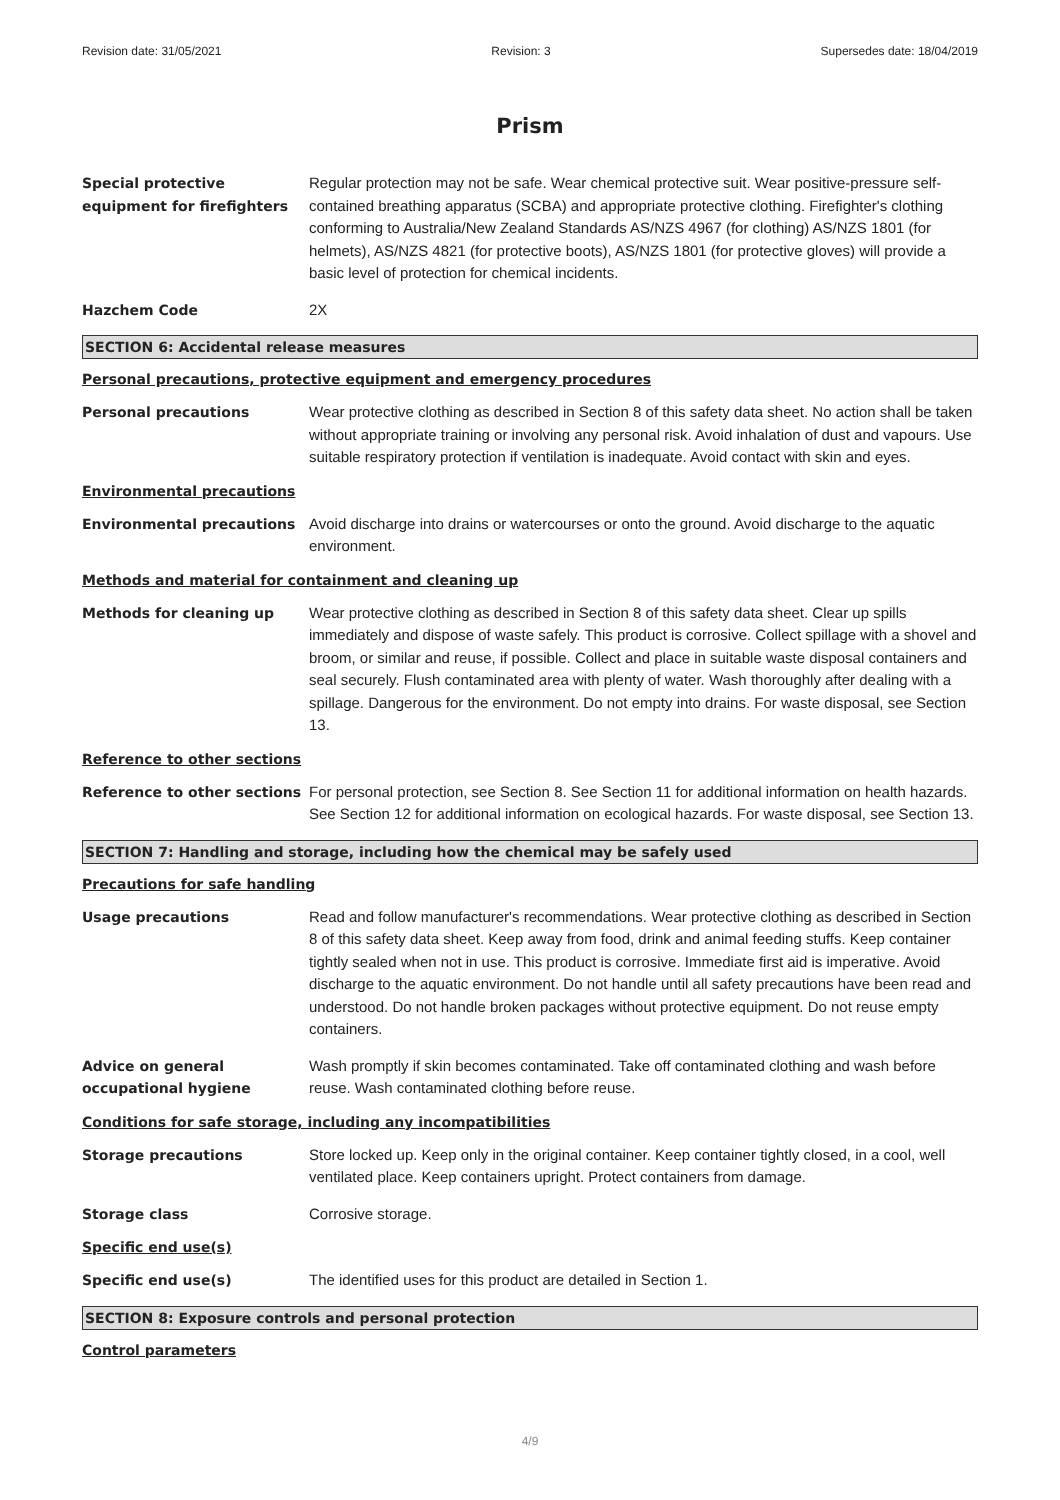Revision date: 31/05/2021 Revision: 3 Supersedes date: 18/04/2019
Prism
Special protective equipment for firefighters
Regular protection may not be safe. Wear chemical protective suit. Wear positive-pressure self-contained breathing apparatus (SCBA) and appropriate protective clothing. Firefighter's clothing conforming to Australia/New Zealand Standards AS/NZS 4967 (for clothing) AS/NZS 1801 (for helmets), AS/NZS 4821 (for protective boots), AS/NZS 1801 (for protective gloves) will provide a basic level of protection for chemical incidents.
Hazchem Code 2X
SECTION 6: Accidental release measures
Personal precautions, protective equipment and emergency procedures
Personal precautions Wear protective clothing as described in Section 8 of this safety data sheet. No action shall be taken without appropriate training or involving any personal risk. Avoid inhalation of dust and vapours. Use suitable respiratory protection if ventilation is inadequate. Avoid contact with skin and eyes.
Environmental precautions
Environmental precautions Avoid discharge into drains or watercourses or onto the ground. Avoid discharge to the aquatic environment.
Methods and material for containment and cleaning up
Methods for cleaning up Wear protective clothing as described in Section 8 of this safety data sheet. Clear up spills immediately and dispose of waste safely. This product is corrosive. Collect spillage with a shovel and broom, or similar and reuse, if possible. Collect and place in suitable waste disposal containers and seal securely. Flush contaminated area with plenty of water. Wash thoroughly after dealing with a spillage. Dangerous for the environment. Do not empty into drains. For waste disposal, see Section 13.
Reference to other sections
Reference to other sections For personal protection, see Section 8. See Section 11 for additional information on health hazards. See Section 12 for additional information on ecological hazards. For waste disposal, see Section 13.
SECTION 7: Handling and storage, including how the chemical may be safely used
Precautions for safe handling
Usage precautions Read and follow manufacturer's recommendations. Wear protective clothing as described in Section 8 of this safety data sheet. Keep away from food, drink and animal feeding stuffs. Keep container tightly sealed when not in use. This product is corrosive. Immediate first aid is imperative. Avoid discharge to the aquatic environment. Do not handle until all safety precautions have been read and understood. Do not handle broken packages without protective equipment. Do not reuse empty containers.
Advice on general occupational hygiene
Wash promptly if skin becomes contaminated. Take off contaminated clothing and wash before reuse. Wash contaminated clothing before reuse.
Conditions for safe storage, including any incompatibilities
Storage precautions Store locked up. Keep only in the original container. Keep container tightly closed, in a cool, well ventilated place. Keep containers upright. Protect containers from damage.
Storage class Corrosive storage.
Specific end use(s)
Specific end use(s) The identified uses for this product are detailed in Section 1.
SECTION 8: Exposure controls and personal protection
Control parameters
4/9